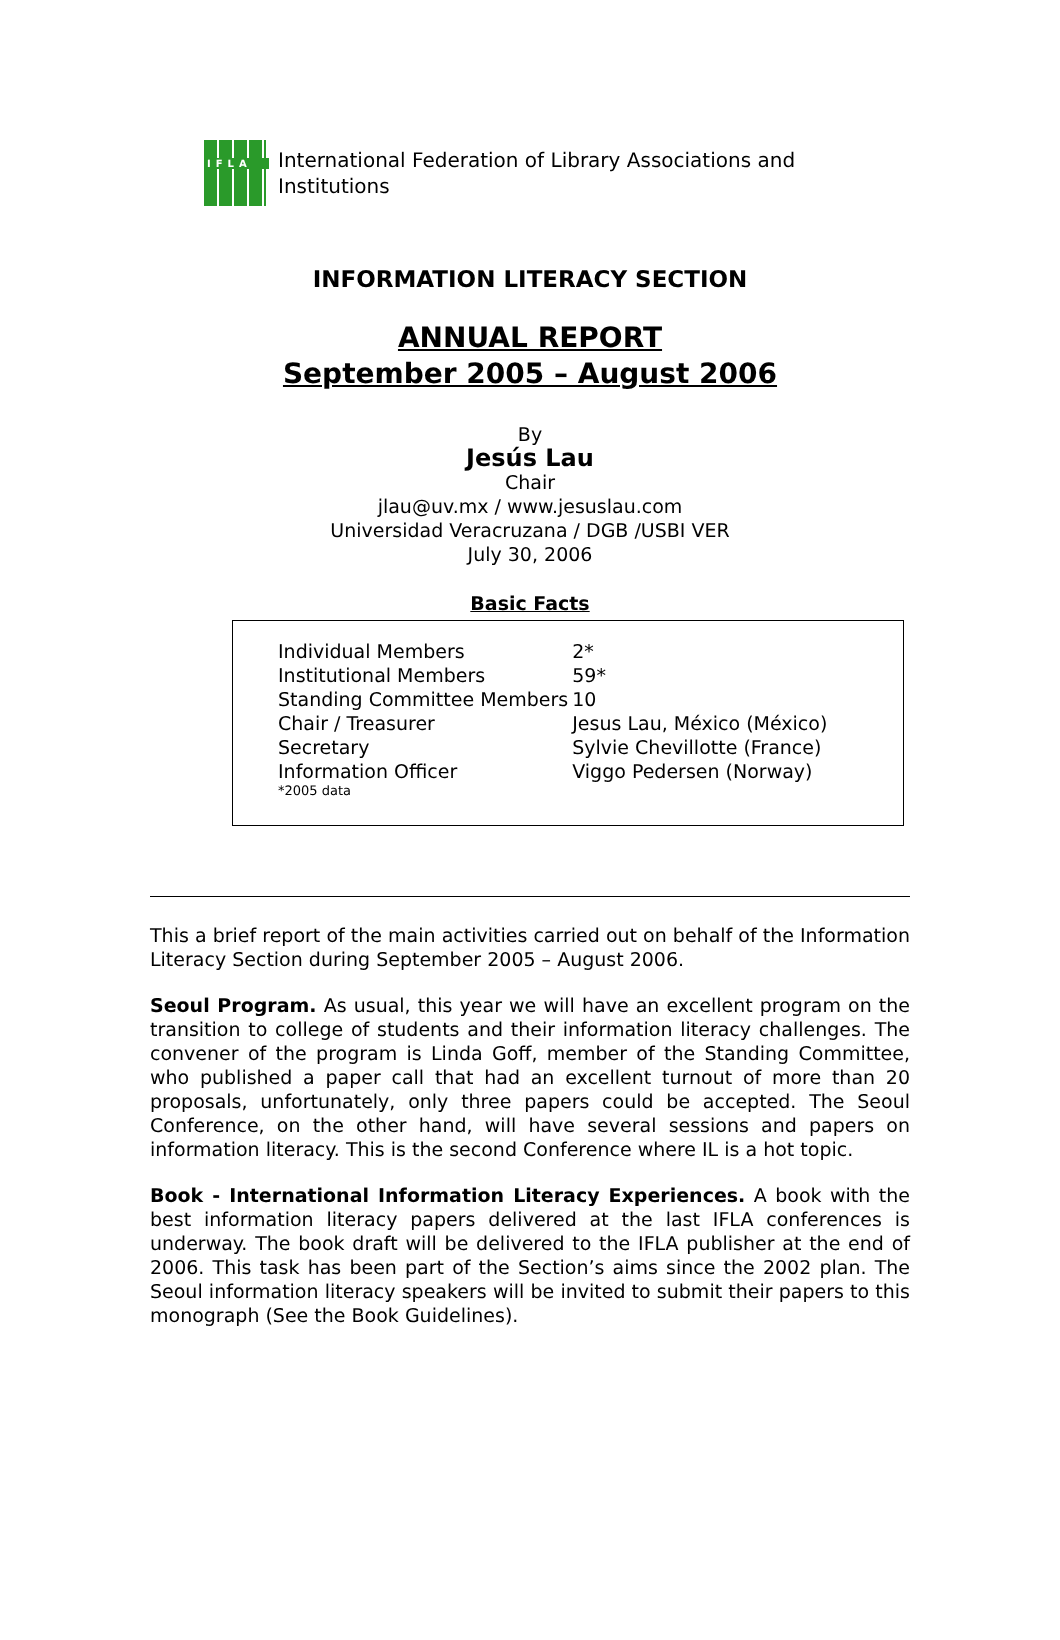IFLA
International Federation of Library Associations and
Institutions
INFORMATION LITERACY SECTION
ANNUAL REPORT
September 2005 – August 2006
By
Jesús Lau
Chair
jlau@uv.mx / www.jesuslau.com
Universidad Veracruzana / DGB /USBI VER
July 30, 2006
Basic Facts
| Individual Members | 2* |
| Institutional Members | 59* |
| Standing Committee Members | 10 |
| Chair / Treasurer | Jesus Lau, México (México) |
| Secretary | Sylvie Chevillotte (France) |
| Information Officer | Viggo Pedersen (Norway) |
| *2005 data | |
This a brief report of the main activities carried out on behalf of the Information Literacy Section during September 2005 – August 2006.
Seoul Program. As usual, this year we will have an excellent program on the transition to college of students and their information literacy challenges. The convener of the program is Linda Goff, member of the Standing Committee, who published a paper call that had an excellent turnout of more than 20 proposals, unfortunately, only three papers could be accepted. The Seoul Conference, on the other hand, will have several sessions and papers on information literacy. This is the second Conference where IL is a hot topic.
Book - International Information Literacy Experiences. A book with the best information literacy papers delivered at the last IFLA conferences is underway. The book draft will be delivered to the IFLA publisher at the end of 2006. This task has been part of the Section’s aims since the 2002 plan. The Seoul information literacy speakers will be invited to submit their papers to this monograph (See the Book Guidelines).